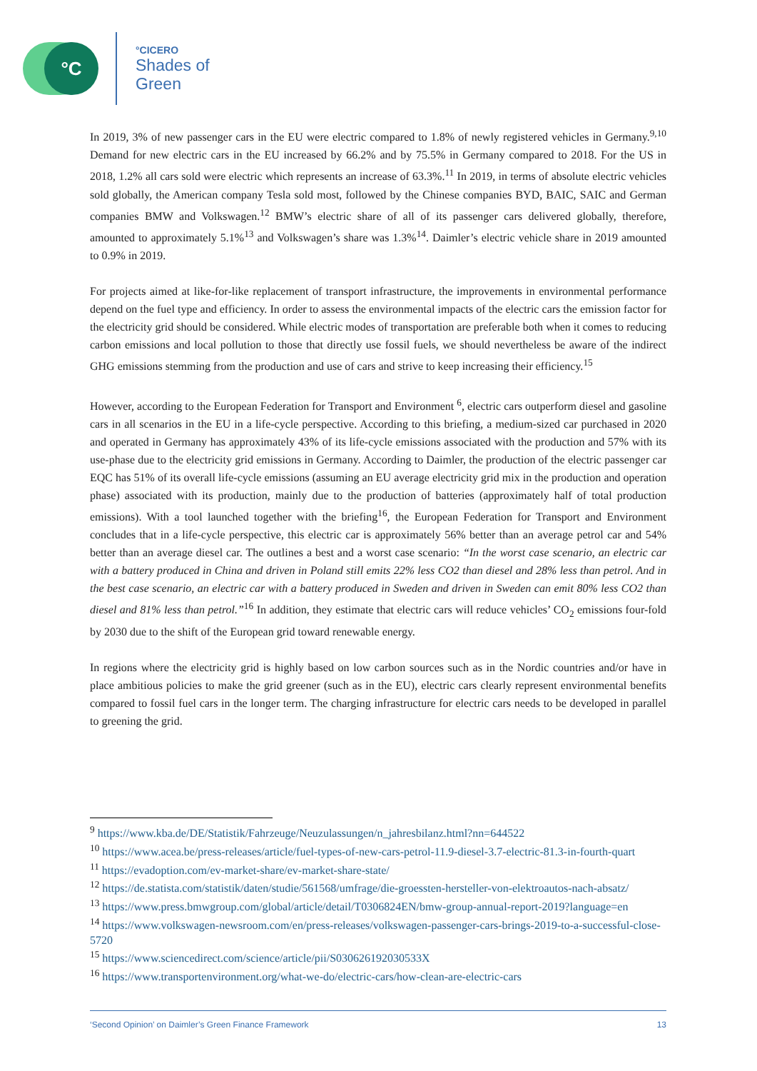°C
°CICERO
Shades of
Green
In 2019, 3% of new passenger cars in the EU were electric compared to 1.8% of newly registered vehicles in Germany.<sup>9,10</sup> Demand for new electric cars in the EU increased by 66.2% and by 75.5% in Germany compared to 2018. For the US in 2018, 1.2% all cars sold were electric which represents an increase of 63.3%.<sup>11</sup> In 2019, in terms of absolute electric vehicles sold globally, the American company Tesla sold most, followed by the Chinese companies BYD, BAIC, SAIC and German companies BMW and Volkswagen.<sup>12</sup> BMW’s electric share of all of its passenger cars delivered globally, therefore, amounted to approximately 5.1%<sup>13</sup> and Volkswagen’s share was 1.3%<sup>14</sup>. Daimler’s electric vehicle share in 2019 amounted to 0.9% in 2019.
For projects aimed at like-for-like replacement of transport infrastructure, the improvements in environmental performance depend on the fuel type and efficiency. In order to assess the environmental impacts of the electric cars the emission factor for the electricity grid should be considered. While electric modes of transportation are preferable both when it comes to reducing carbon emissions and local pollution to those that directly use fossil fuels, we should nevertheless be aware of the indirect GHG emissions stemming from the production and use of cars and strive to keep increasing their efficiency.<sup>15</sup>
However, according to the European Federation for Transport and Environment <sup>6</sup>, electric cars outperform diesel and gasoline cars in all scenarios in the EU in a life-cycle perspective. According to this briefing, a medium-sized car purchased in 2020 and operated in Germany has approximately 43% of its life-cycle emissions associated with the production and 57% with its use-phase due to the electricity grid emissions in Germany. According to Daimler, the production of the electric passenger car EQC has 51% of its overall life-cycle emissions (assuming an EU average electricity grid mix in the production and operation phase) associated with its production, mainly due to the production of batteries (approximately half of total production emissions). With a tool launched together with the briefing<sup>16</sup>, the European Federation for Transport and Environment concludes that in a life-cycle perspective, this electric car is approximately 56% better than an average petrol car and 54% better than an average diesel car. The outlines a best and a worst case scenario: “In the worst case scenario, an electric car with a battery produced in China and driven in Poland still emits 22% less CO2 than diesel and 28% less than petrol. And in the best case scenario, an electric car with a battery produced in Sweden and driven in Sweden can emit 80% less CO2 than diesel and 81% less than petrol.”<sup>16</sup> In addition, they estimate that electric cars will reduce vehicles’ CO<sub>2</sub> emissions four-fold by 2030 due to the shift of the European grid toward renewable energy.
In regions where the electricity grid is highly based on low carbon sources such as in the Nordic countries and/or have in place ambitious policies to make the grid greener (such as in the EU), electric cars clearly represent environmental benefits compared to fossil fuel cars in the longer term. The charging infrastructure for electric cars needs to be developed in parallel to greening the grid.
<sup>9</sup> https://www.kba.de/DE/Statistik/Fahrzeuge/Neuzulassungen/n_jahresbilanz.html?nn=644522
<sup>10</sup> https://www.acea.be/press-releases/article/fuel-types-of-new-cars-petrol-11.9-diesel-3.7-electric-81.3-in-fourth-quart
<sup>11</sup> https://evadoption.com/ev-market-share/ev-market-share-state/
<sup>12</sup> https://de.statista.com/statistik/daten/studie/561568/umfrage/die-groessten-hersteller-von-elektroautos-nach-absatz/
<sup>13</sup> https://www.press.bmwgroup.com/global/article/detail/T0306824EN/bmw-group-annual-report-2019?language=en
<sup>14</sup> https://www.volkswagen-newsroom.com/en/press-releases/volkswagen-passenger-cars-brings-2019-to-a-successful-close-5720
<sup>15</sup> https://www.sciencedirect.com/science/article/pii/S030626192030533X
<sup>16</sup> https://www.transportenvironment.org/what-we-do/electric-cars/how-clean-are-electric-cars
‘Second Opinion’ on Daimler’s Green Finance Framework 13